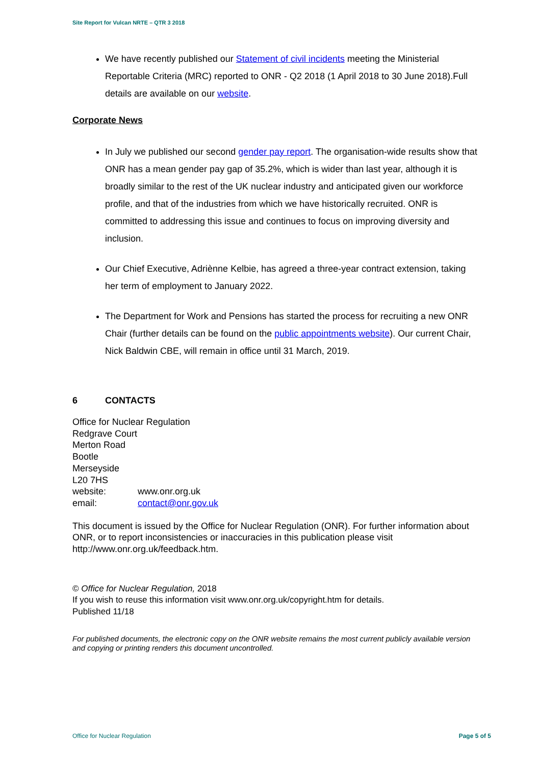Site Report for Vulcan NRTE – QTR 3 2018
We have recently published our Statement of civil incidents meeting the Ministerial Reportable Criteria (MRC) reported to ONR - Q2 2018 (1 April 2018 to 30 June 2018).Full details are available on our website.
Corporate News
In July we published our second gender pay report. The organisation-wide results show that ONR has a mean gender pay gap of 35.2%, which is wider than last year, although it is broadly similar to the rest of the UK nuclear industry and anticipated given our workforce profile, and that of the industries from which we have historically recruited. ONR is committed to addressing this issue and continues to focus on improving diversity and inclusion.
Our Chief Executive, Adriènne Kelbie, has agreed a three-year contract extension, taking her term of employment to January 2022.
The Department for Work and Pensions has started the process for recruiting a new ONR Chair (further details can be found on the public appointments website). Our current Chair, Nick Baldwin CBE, will remain in office until 31 March, 2019.
6 CONTACTS
Office for Nuclear Regulation
Redgrave Court
Merton Road
Bootle
Merseyside
L20 7HS
| website: | www.onr.org.uk |
| email: | contact@onr.gov.uk |
This document is issued by the Office for Nuclear Regulation (ONR). For further information about ONR, or to report inconsistencies or inaccuracies in this publication please visit http://www.onr.org.uk/feedback.htm.
© Office for Nuclear Regulation, 2018
If you wish to reuse this information visit www.onr.org.uk/copyright.htm for details.
Published 11/18
For published documents, the electronic copy on the ONR website remains the most current publicly available version and copying or printing renders this document uncontrolled.
Office for Nuclear Regulation Page 5 of 5